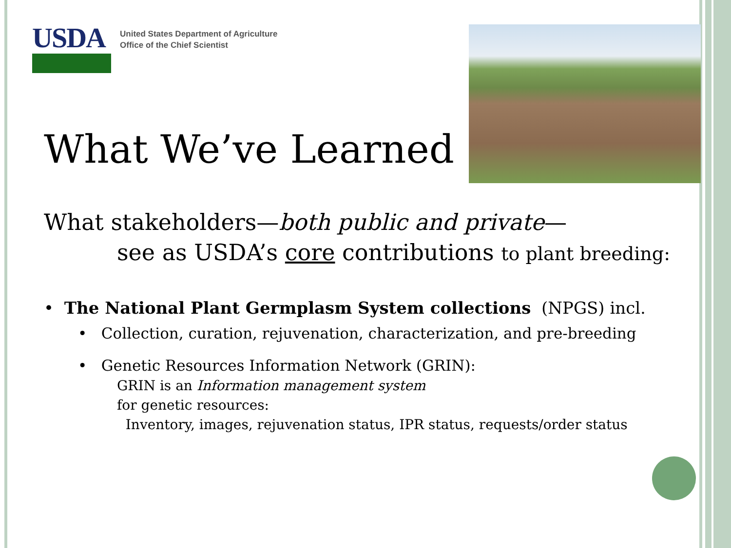USDA
United States Department of Agriculture
Office of the Chief Scientist
What We’ve Learned
What stakeholders—both public and private—
see as USDA’s core contributions to plant breeding:
• The National Plant Germplasm System collections (NPGS) incl.
• Collection, curation, rejuvenation, characterization, and pre-breeding
• Genetic Resources Information Network (GRIN):
GRIN is an Information management system
for genetic resources:
Inventory, images, rejuvenation status, IPR status, requests/order status